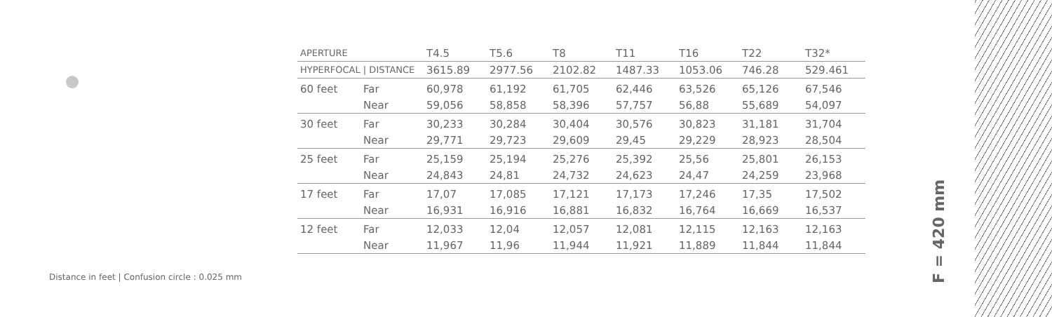| APERTURE | | T4.5 | T5.6 | T8 | T11 | T16 | T22 | T32* |
| HYPERFOCAL / DISTANCE | | 3615.89 | 2977.56 | 2102.82 | 1487.33 | 1053.06 | 746.28 | 529.461 |
| 60 feet | Far | 60,978 | 61,192 | 61,705 | 62,446 | 63,526 | 65,126 | 67,546 |
| | Near | 59,056 | 58,858 | 58,396 | 57,757 | 56,88 | 55,689 | 54,097 |
| 30 feet | Far | 30,233 | 30,284 | 30,404 | 30,576 | 30,823 | 31,181 | 31,704 |
| | Near | 29,771 | 29,723 | 29,609 | 29,45 | 29,229 | 28,923 | 28,504 |
| 25 feet | Far | 25,159 | 25,194 | 25,276 | 25,392 | 25,56 | 25,801 | 26,153 |
| | Near | 24,843 | 24,81 | 24,732 | 24,623 | 24,47 | 24,259 | 23,968 |
| 17 feet | Far | 17,07 | 17,085 | 17,121 | 17,173 | 17,246 | 17,35 | 17,502 |
| | Near | 16,931 | 16,916 | 16,881 | 16,832 | 16,764 | 16,669 | 16,537 |
| 12 feet | Far | 12,033 | 12,04 | 12,057 | 12,081 | 12,115 | 12,163 | 12,163 |
| | Near | 11,967 | 11,96 | 11,944 | 11,921 | 11,889 | 11,844 | 11,844 |
Distance in feet | Confusion circle : 0.025 mm
F = 420 mm